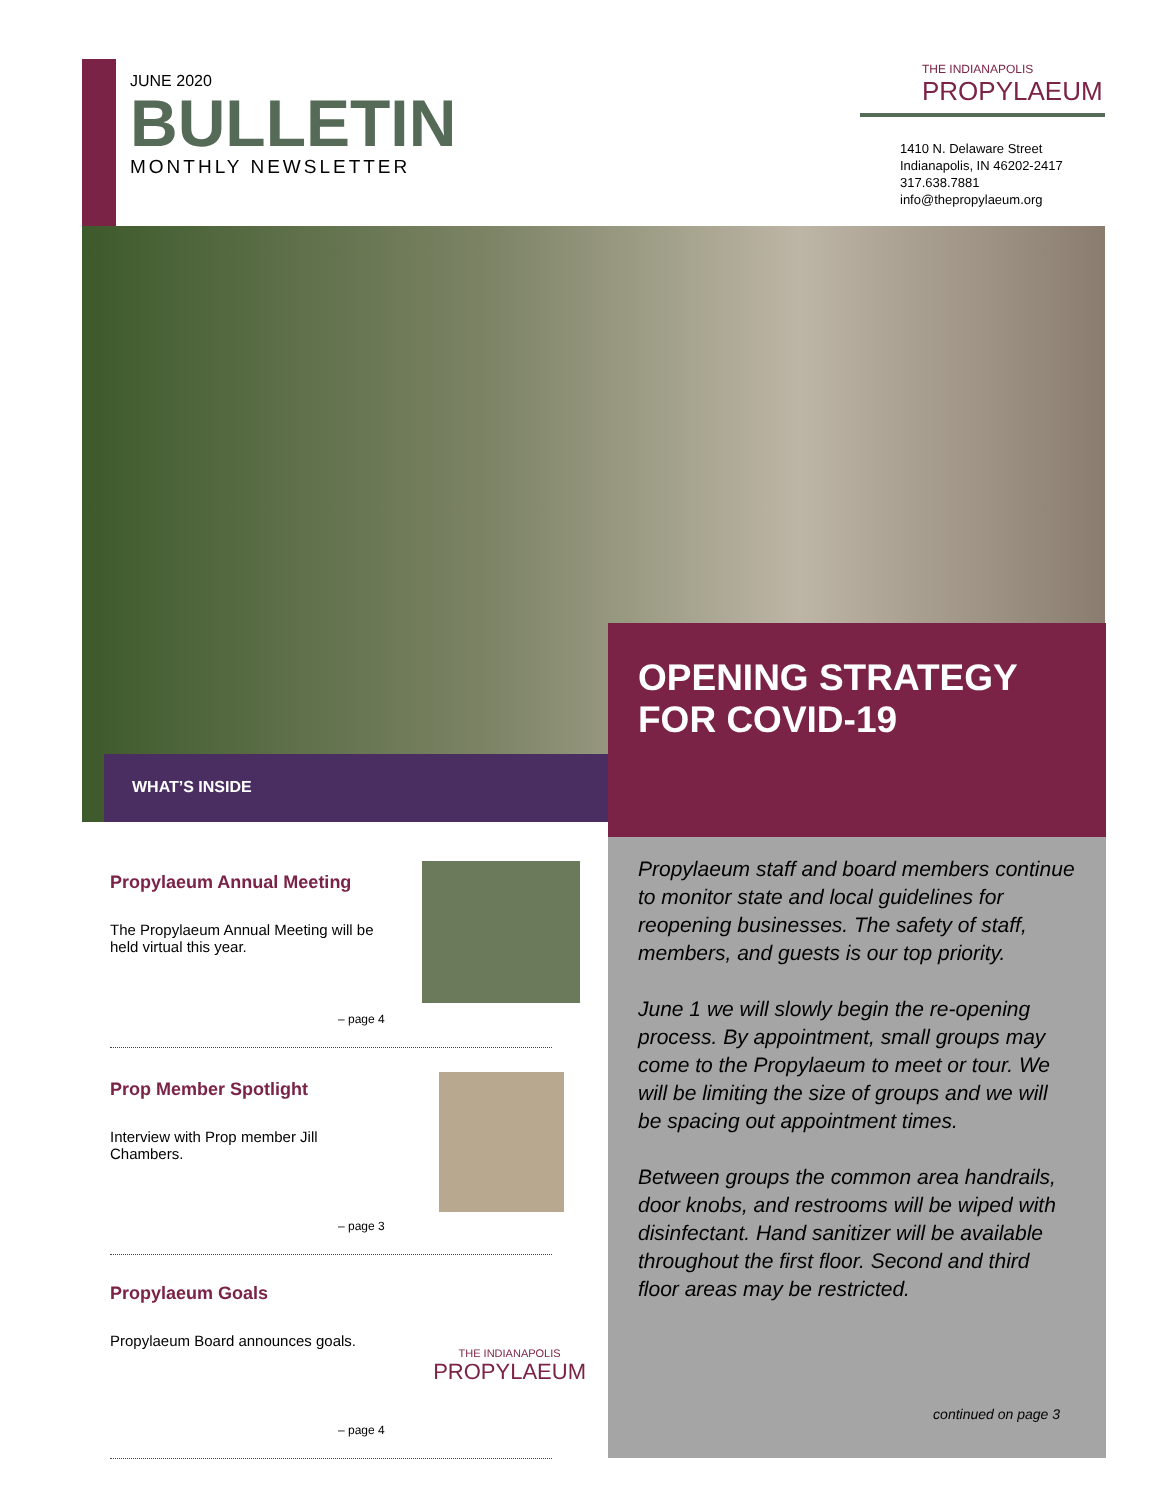JUNE 2020
BULLETIN
MONTHLY NEWSLETTER
THE INDIANAPOLIS
PROPYLAEUM
1410 N. Delaware Street
Indianapolis, IN 46202-2417
317.638.7881
info@thepropylaeum.org
WHAT’S INSIDE
OPENING STRATEGY FOR COVID-19
Propylaeum staff and board members continue to monitor state and local guidelines for reopening businesses. The safety of staff, members, and guests is our top priority.
June 1 we will slowly begin the re-opening process. By appointment, small groups may come to the Propylaeum to meet or tour. We will be limiting the size of groups and we will be spacing out appointment times.
Between groups the common area handrails, door knobs, and restrooms will be wiped with disinfectant. Hand sanitizer will be available throughout the first floor. Second and third floor areas may be restricted.
continued on page 3
Propylaeum Annual Meeting
The Propylaeum Annual Meeting will be held virtual this year.
– page 4
Prop Member Spotlight
Interview with Prop member Jill Chambers.
– page 3
Propylaeum Goals
Propylaeum Board announces goals.
THE INDIANAPOLIS
PROPYLAEUM
– page 4